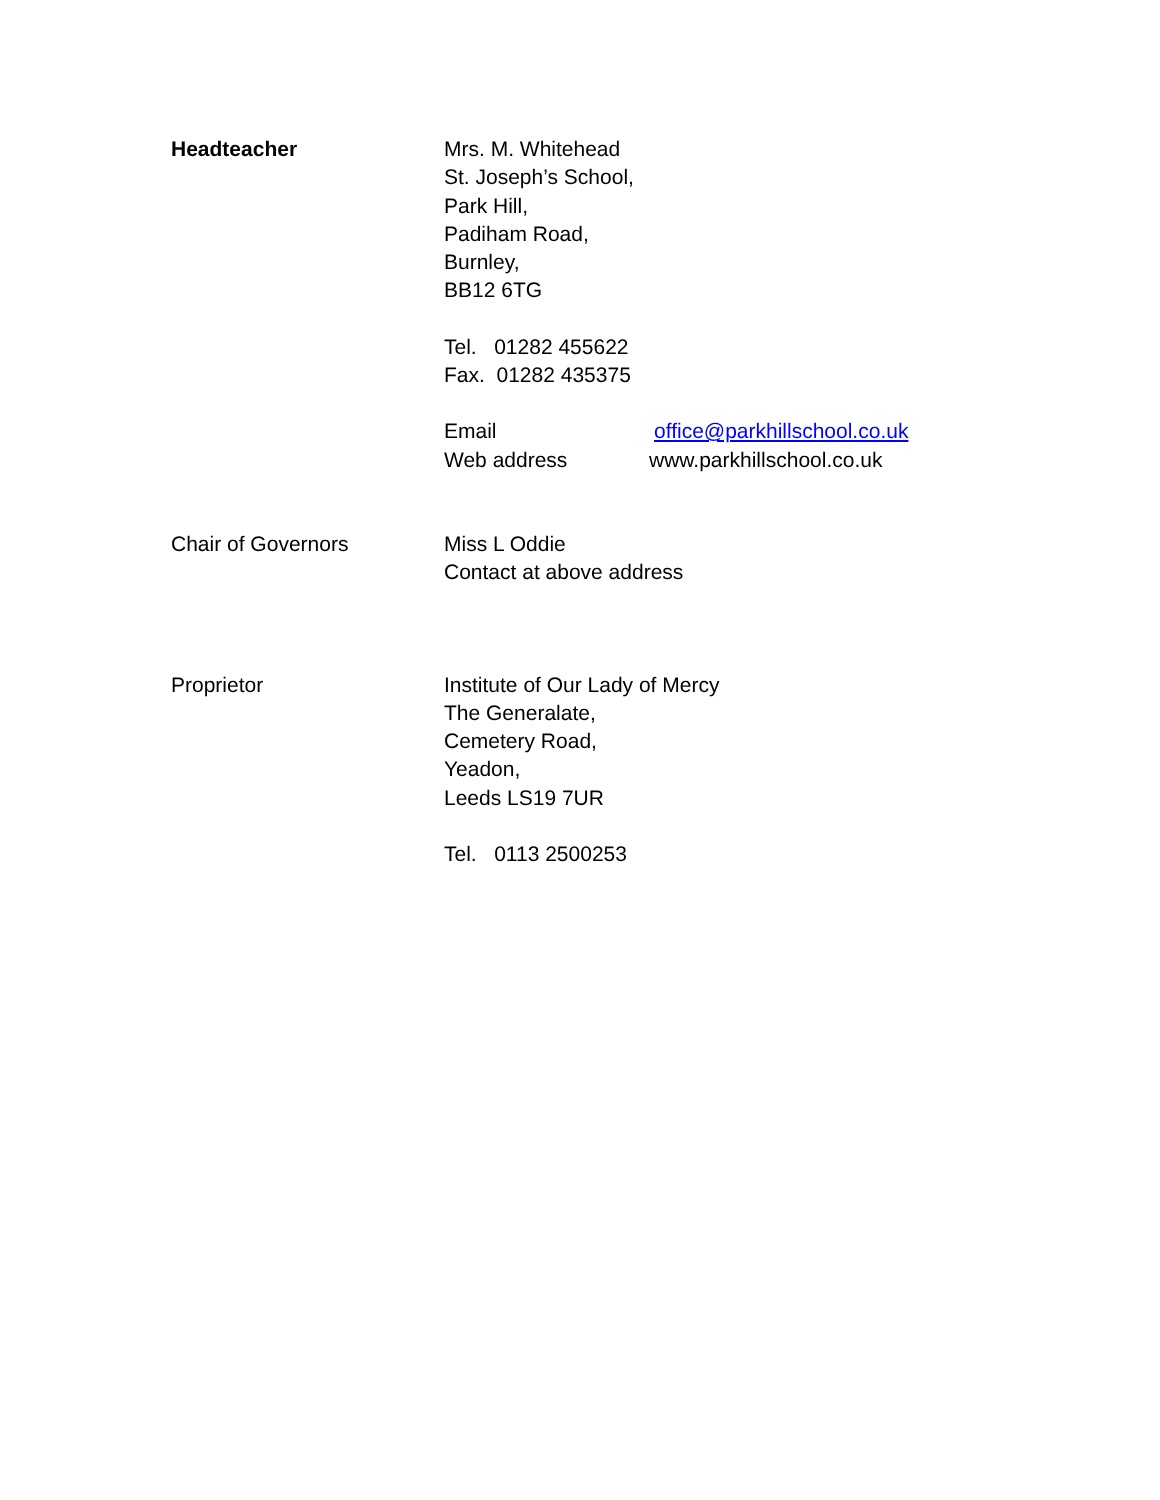Headteacher Mrs. M. Whitehead
St. Joseph’s School,
Park Hill,
Padiham Road,
Burnley,
BB12 6TG
Tel. 01282 455622
Fax. 01282 435375
Email office@parkhillschool.co.uk
Web address www.parkhillschool.co.uk
Chair of Governors Miss L Oddie
Contact at above address
Proprietor Institute of Our Lady of Mercy
The Generalate,
Cemetery Road,
Yeadon,
Leeds LS19 7UR
Tel. 0113 2500253